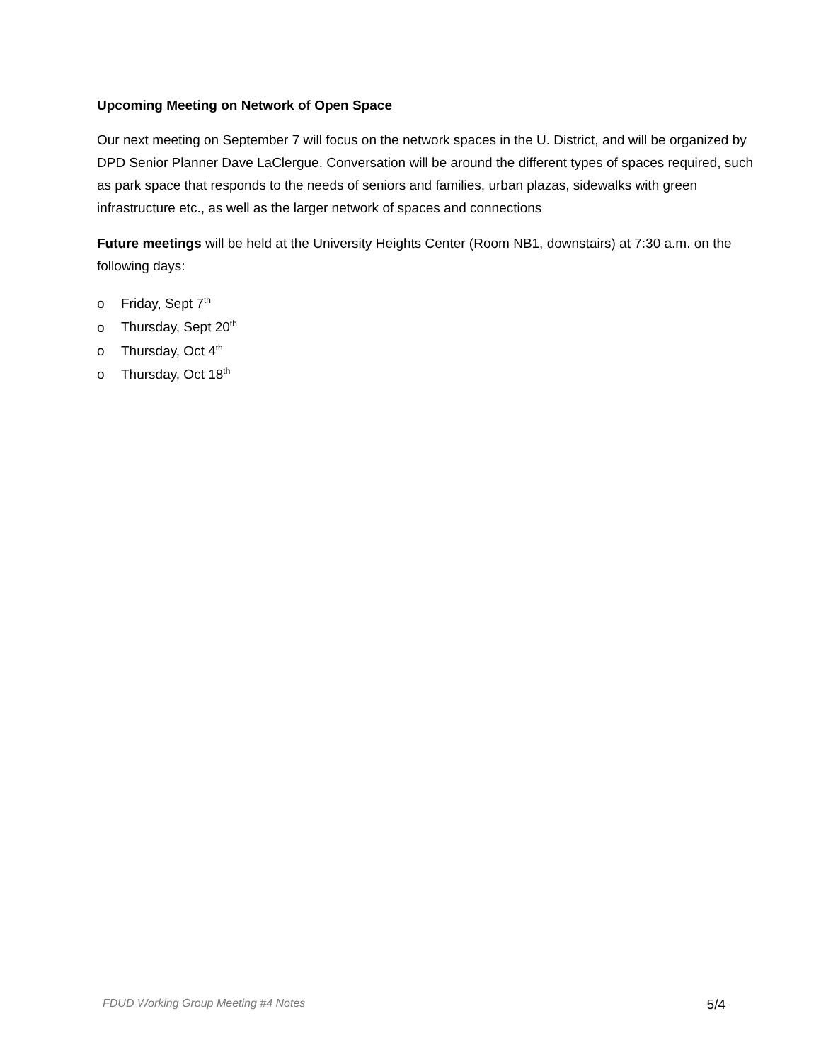Upcoming Meeting on Network of Open Space
Our next meeting on September 7 will focus on the network spaces in the U. District, and will be organized by DPD Senior Planner Dave LaClergue. Conversation will be around the different types of spaces required, such as park space that responds to the needs of seniors and families, urban plazas, sidewalks with green infrastructure etc., as well as the larger network of spaces and connections
Future meetings will be held at the University Heights Center (Room NB1, downstairs) at 7:30 a.m. on the following days:
o Friday, Sept 7<sup>th</sup>
o Thursday, Sept 20<sup>th</sup>
o Thursday, Oct 4<sup>th</sup>
o Thursday, Oct 18<sup>th</sup>
FDUD Working Group Meeting #4 Notes 5/4